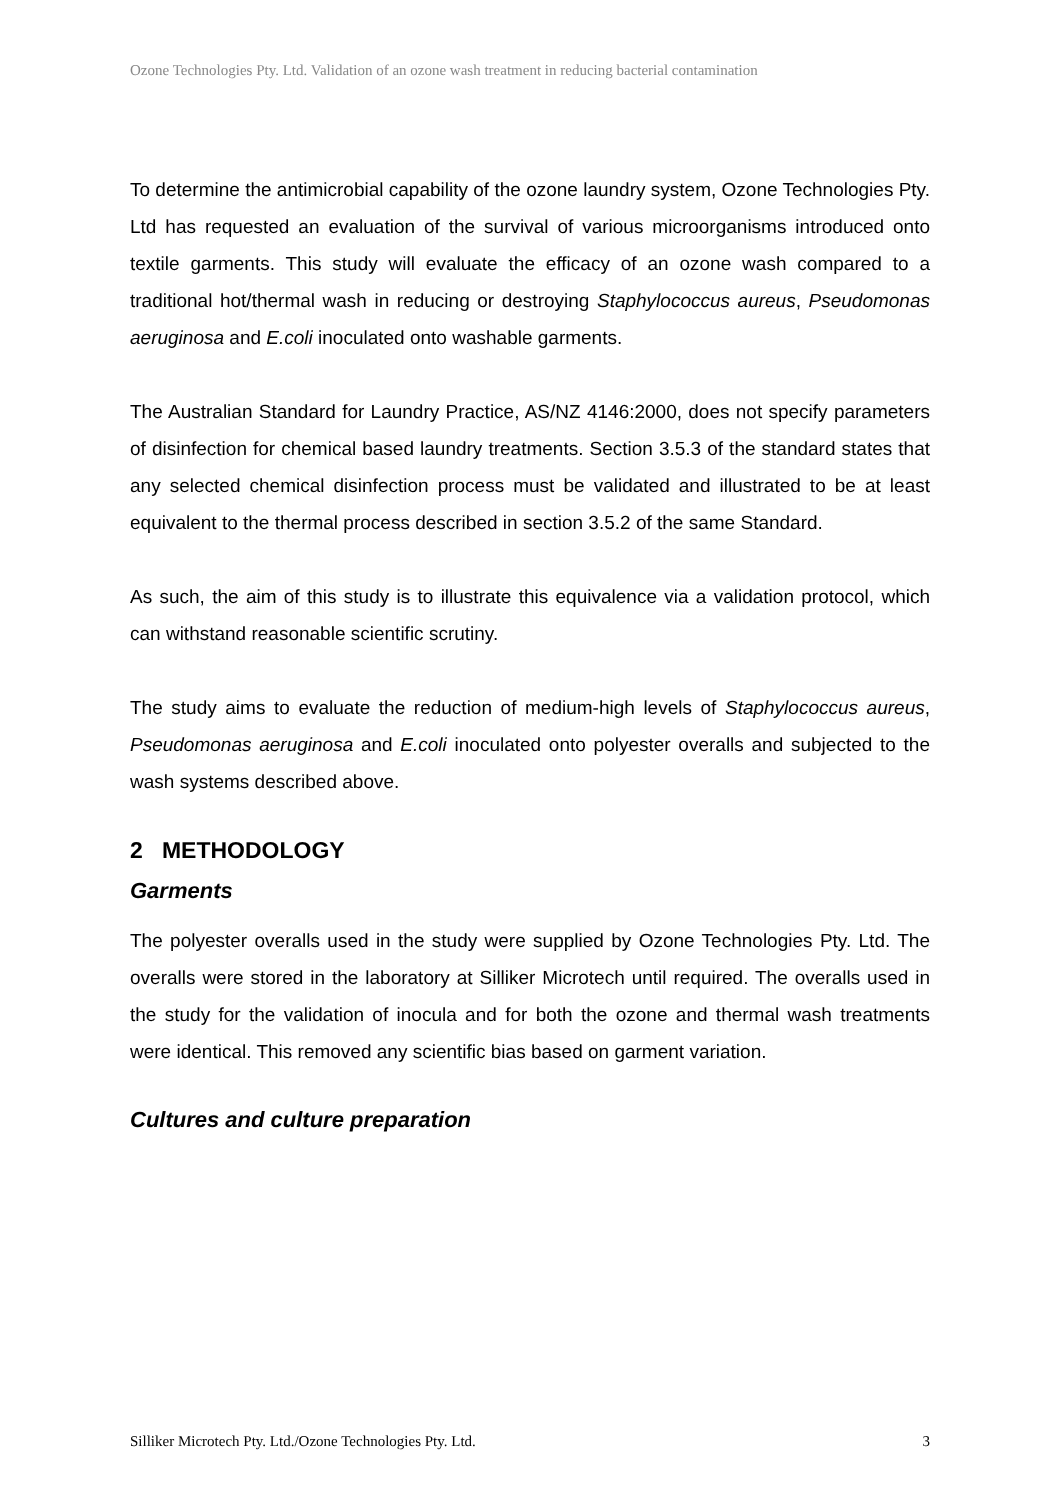Ozone Technologies Pty. Ltd. Validation of an ozone wash treatment in reducing bacterial contamination
To determine the antimicrobial capability of the ozone laundry system, Ozone Technologies Pty. Ltd has requested an evaluation of the survival of various microorganisms introduced onto textile garments. This study will evaluate the efficacy of an ozone wash compared to a traditional hot/thermal wash in reducing or destroying Staphylococcus aureus, Pseudomonas aeruginosa and E.coli inoculated onto washable garments.
The Australian Standard for Laundry Practice, AS/NZ 4146:2000, does not specify parameters of disinfection for chemical based laundry treatments. Section 3.5.3 of the standard states that any selected chemical disinfection process must be validated and illustrated to be at least equivalent to the thermal process described in section 3.5.2 of the same Standard.
As such, the aim of this study is to illustrate this equivalence via a validation protocol, which can withstand reasonable scientific scrutiny.
The study aims to evaluate the reduction of medium-high levels of Staphylococcus aureus, Pseudomonas aeruginosa and E.coli inoculated onto polyester overalls and subjected to the wash systems described above.
2 METHODOLOGY
Garments
The polyester overalls used in the study were supplied by Ozone Technologies Pty. Ltd. The overalls were stored in the laboratory at Silliker Microtech until required. The overalls used in the study for the validation of inocula and for both the ozone and thermal wash treatments were identical. This removed any scientific bias based on garment variation.
Cultures and culture preparation
Silliker Microtech Pty. Ltd./Ozone Technologies Pty. Ltd. 3